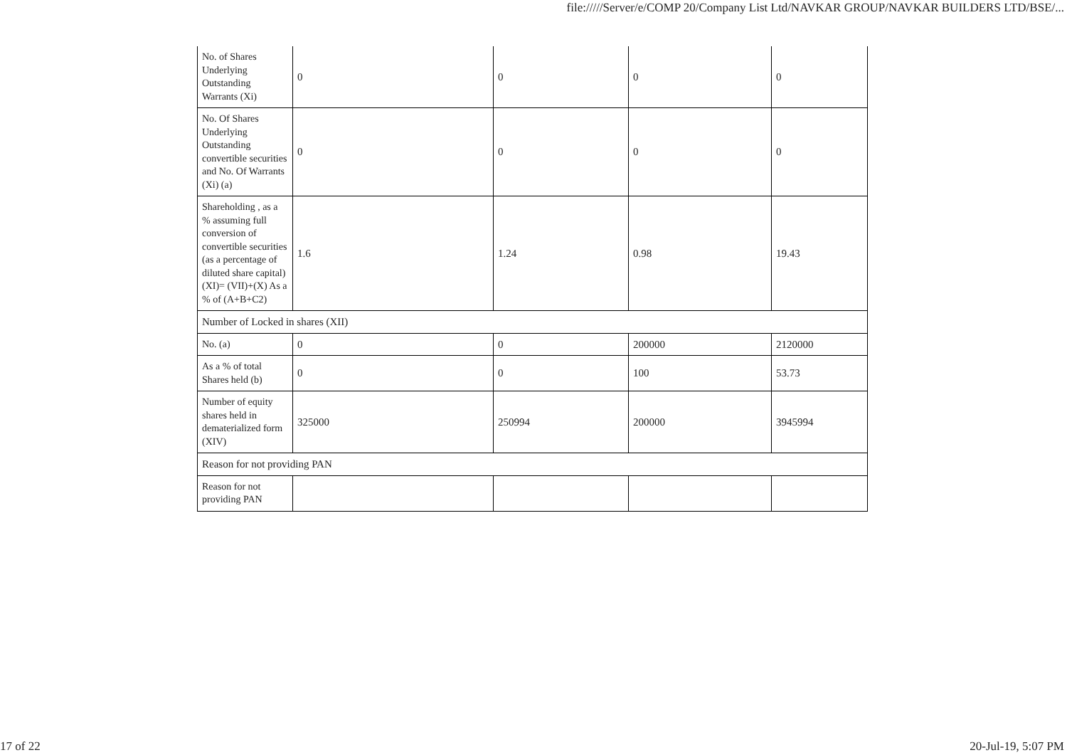file://///Server/e/COMP 20/Company List Ltd/NAVKAR GROUP/NAVKAR BUILDERS LTD/BSE/...
| No. of Shares Underlying Outstanding Warrants (Xi) | 0 | 0 | 0 | 0 |
| No. Of Shares Underlying Outstanding convertible securities and No. Of Warrants (Xi) (a) | 0 | 0 | 0 | 0 |
| Shareholding , as a % assuming full conversion of convertible securities (as a percentage of diluted share capital) (XI)= (VII)+(X) As a % of (A+B+C2) | 1.6 | 1.24 | 0.98 | 19.43 |
| Number of Locked in shares (XII) | | | | |
| No. (a) | 0 | 0 | 200000 | 2120000 |
| As a % of total Shares held (b) | 0 | 0 | 100 | 53.73 |
| Number of equity shares held in dematerialized form (XIV) | 325000 | 250994 | 200000 | 3945994 |
| Reason for not providing PAN | | | | |
| Reason for not providing PAN | | | | |
17 of 22 20-Jul-19, 5:07 PM